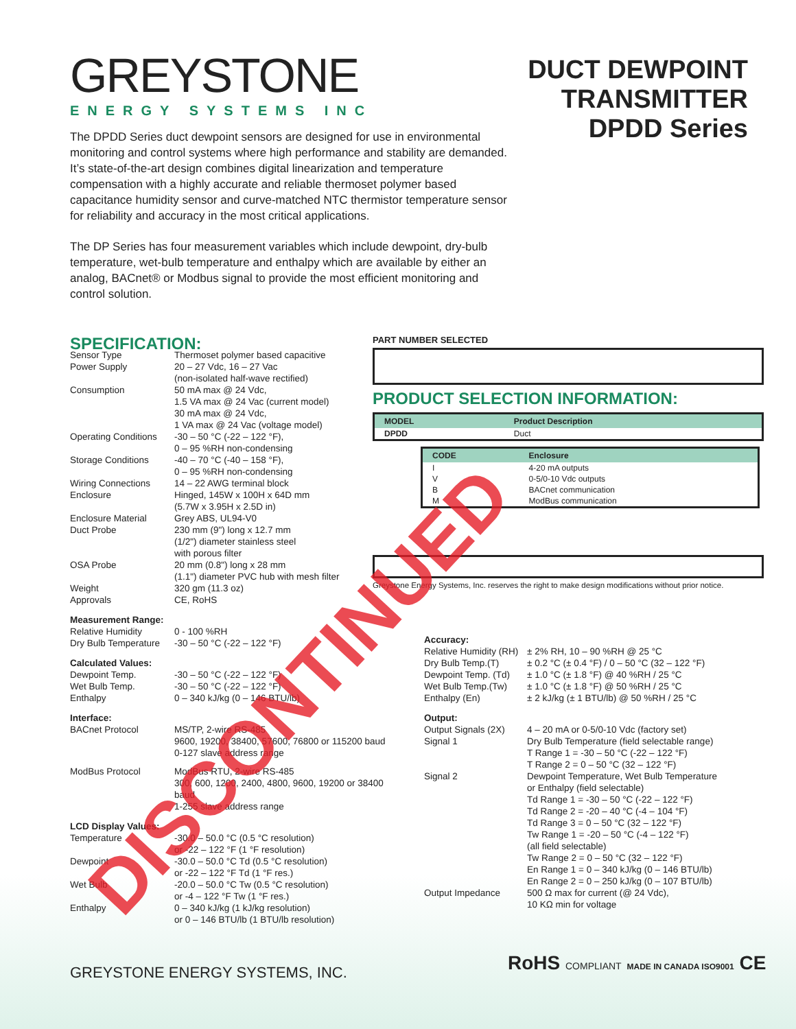GREYSTONE
ENERGY SYSTEMS INC
DUCT DEWPOINT
TRANSMITTER
DPDD Series
The DPDD Series duct dewpoint sensors are designed for use in environmental monitoring and control systems where high performance and stability are demanded. It’s state-of-the-art design combines digital linearization and temperature compensation with a highly accurate and reliable thermoset polymer based capacitance humidity sensor and curve-matched NTC thermistor temperature sensor for reliability and accuracy in the most critical applications.
The DP Series has four measurement variables which include dewpoint, dry-bulb temperature, wet-bulb temperature and enthalpy which are available by either an analog, BACnet® or Modbus signal to provide the most efficient monitoring and control solution.
SPECIFICATION:
Sensor Type Thermoset polymer based capacitive
Power Supply 20 – 27 Vdc, 16 – 27 Vac
(non-isolated half-wave rectified)
Consumption 50 mA max @ 24 Vdc,
1.5 VA max @ 24 Vac (current model)
30 mA max @ 24 Vdc,
1 VA max @ 24 Vac (voltage model)
Operating Conditions -30 – 50 °C (-22 – 122 °F),
0 – 95 %RH non-condensing
Storage Conditions -40 – 70 °C (-40 – 158 °F),
0 – 95 %RH non-condensing
Wiring Connections 14 – 22 AWG terminal block
Enclosure Hinged, 145W x 100H x 64D mm
(5.7W x 3.95H x 2.5D in)
Enclosure Material Grey ABS, UL94-V0
Duct Probe 230 mm (9") long x 12.7 mm
(1/2") diameter stainless steel
with porous filter
OSA Probe 20 mm (0.8") long x 28 mm
(1.1") diameter PVC hub with mesh filter
Weight 320 gm (11.3 oz)
Approvals CE, RoHS
Measurement Range:
Relative Humidity 0 - 100 %RH
Dry Bulb Temperature -30 – 50 °C (-22 – 122 °F)
Calculated Values:
Dewpoint Temp. -30 – 50 °C (-22 – 122 °F)
Wet Bulb Temp. -30 – 50 °C (-22 – 122 °F)
Enthalpy 0 – 340 kJ/kg (0 – 146 BTU/lb)
Interface:
BACnet Protocol MS/TP, 2-wire RS-485
9600, 19200, 38400, 57600, 76800 or 115200 baud
0-127 slave address range
ModBus Protocol ModBus RTU, 2-wire RS-485
300, 600, 1200, 2400, 4800, 9600, 19200 or 38400 baud
1-255 slave address range
LCD Display Values:
Temperature -30.0 – 50.0 °C (0.5 °C resolution)
or -22 – 122 °F (1 °F resolution)
Dewpoint -30.0 – 50.0 °C Td (0.5 °C resolution)
or -22 – 122 °F Td (1 °F res.)
Wet Bulb -20.0 – 50.0 °C Tw (0.5 °C resolution)
or -4 – 122 °F Tw (1 °F res.)
Enthalpy 0 – 340 kJ/kg (1 kJ/kg resolution)
or 0 – 146 BTU/lb (1 BTU/lb resolution)
PART NUMBER SELECTED
PRODUCT SELECTION INFORMATION:
| MODEL | Product Description |
| --- | --- |
| DPDD | Duct |
| CODE | Enclosure |
| --- | --- |
| I | 4-20 mA outputs |
| V | 0-5/0-10 Vdc outputs |
| B | BACnet communication |
| M | ModBus communication |
Greystone Energy Systems, Inc. reserves the right to make design modifications without prior notice.
Accuracy:
Relative Humidity (RH) ± 2% RH, 10 – 90 %RH @ 25 °C
Dry Bulb Temp.(T) ± 0.2 °C (± 0.4 °F) / 0 – 50 °C (32 – 122 °F)
Dewpoint Temp. (Td) ± 1.0 °C (± 1.8 °F) @ 40 %RH / 25 °C
Wet Bulb Temp.(Tw) ± 1.0 °C (± 1.8 °F) @ 50 %RH / 25 °C
Enthalpy (En) ± 2 kJ/kg (± 1 BTU/lb) @ 50 %RH / 25 °C
Output:
Output Signals (2X) 4 – 20 mA or 0-5/0-10 Vdc (factory set)
Signal 1 Dry Bulb Temperature (field selectable range)
T Range 1 = -30 – 50 °C (-22 – 122 °F)
T Range 2 = 0 – 50 °C (32 – 122 °F)
Signal 2 Dewpoint Temperature, Wet Bulb Temperature
or Enthalpy (field selectable)
Td Range 1 = -30 – 50 °C (-22 – 122 °F)
Td Range 2 = -20 – 40 °C (-4 – 104 °F)
Td Range 3 = 0 – 50 °C (32 – 122 °F)
Tw Range 1 = -20 – 50 °C (-4 – 122 °F)
(all field selectable)
Tw Range 2 = 0 – 50 °C (32 – 122 °F)
En Range 1 = 0 – 340 kJ/kg (0 – 146 BTU/lb)
En Range 2 = 0 – 250 kJ/kg (0 – 107 BTU/lb)
Output Impedance 500 Ω max for current (@ 24 Vdc),
10 KΩ min for voltage
GREYSTONE ENERGY SYSTEMS, INC.
RoHS COMPLIANT MADE IN CANADA ISO9001 CE
DISCONTINUED